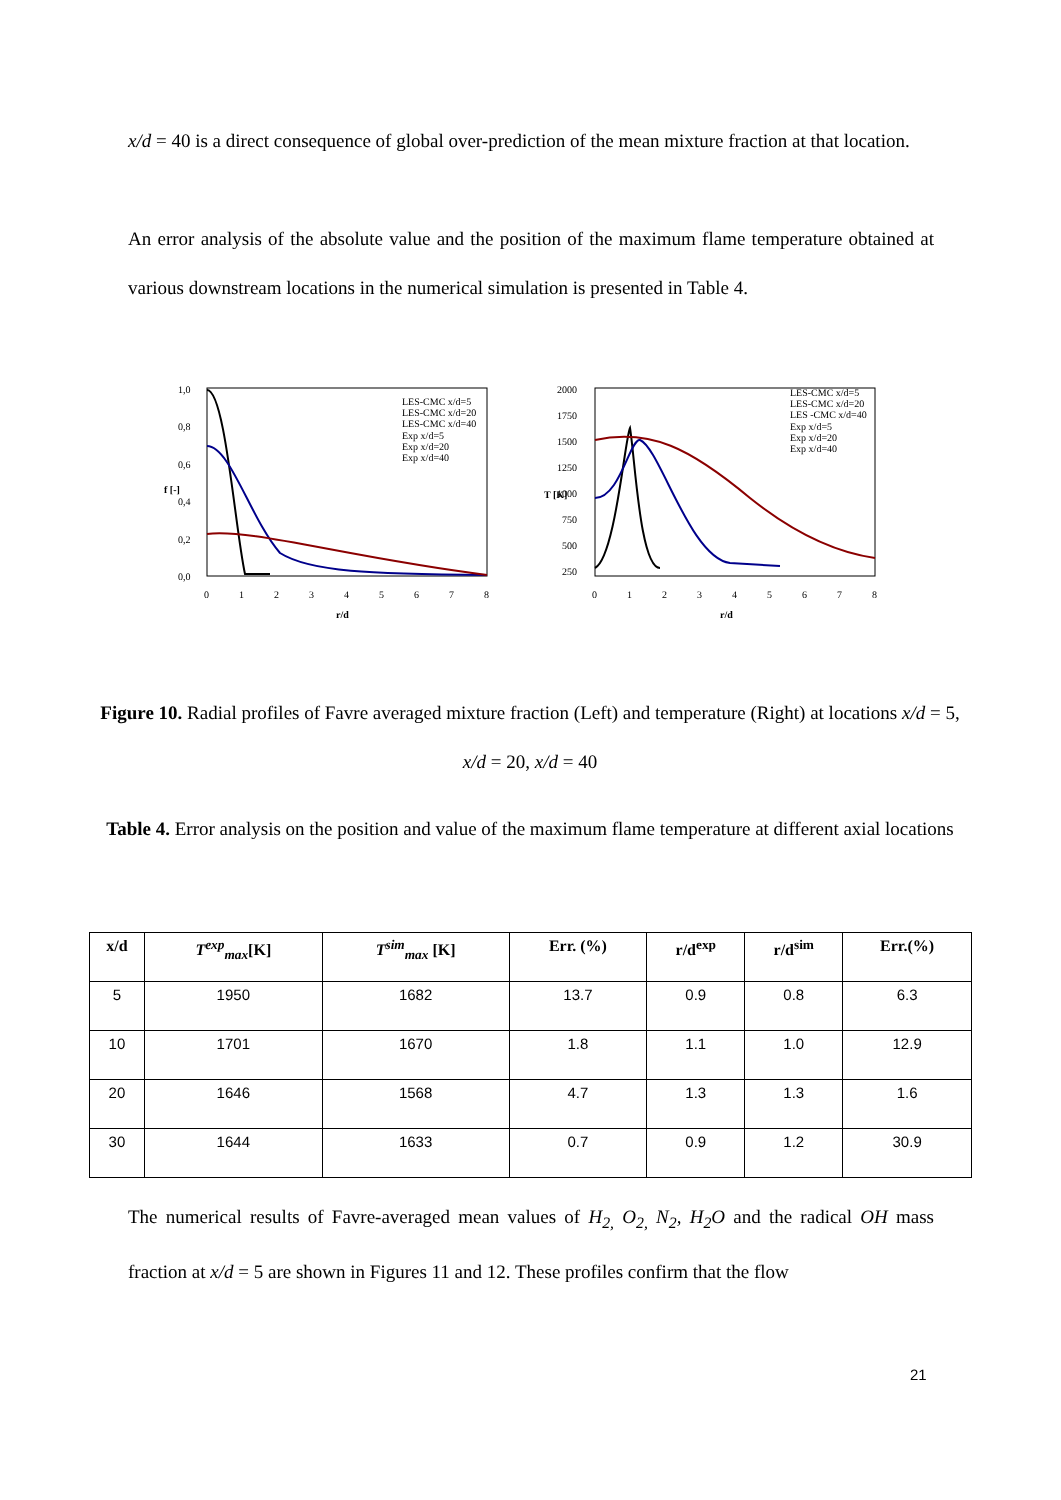x/d = 40 is a direct consequence of global over-prediction of the mean mixture fraction at that location.
An error analysis of the absolute value and the position of the maximum flame temperature obtained at various downstream locations in the numerical simulation is presented in Table 4.
1,0
0,8
0,6
0,4
0,2
0,0
0
1
2
3
4
5
6
7
8
r/d
f [-]
LES-CMC x/d=5
LES-CMC x/d=20
LES-CMC x/d=40
Exp x/d=5
Exp x/d=20
Exp x/d=40
2000
1750
1500
1250
1000
750
500
250
0
1
2
3
4
5
6
7
8
r/d
T [K]
LES-CMC x/d=5
LES-CMC x/d=20
LES -CMC x/d=40
Exp x/d=5
Exp x/d=20
Exp x/d=40
Figure 10. Radial profiles of Favre averaged mixture fraction (Left) and temperature (Right) at locations x/d = 5, x/d = 20, x/d = 40
Table 4. Error analysis on the position and value of the maximum flame temperature at different axial locations
| x/d | T<sup>exp</sup><sub>max</sub> [K] | T<sup>sim</sup><sub>max</sub> [K] | Err. (%) | r/d<sup>exp</sup> | r/d<sup>sim</sup> | Err.(%) |
| --- | --- | --- | --- | --- | --- | --- |
| 5 | 1950 | 1682 | 13.7 | 0.9 | 0.8 | 6.3 |
| 10 | 1701 | 1670 | 1.8 | 1.1 | 1.0 | 12.9 |
| 20 | 1646 | 1568 | 4.7 | 1.3 | 1.3 | 1.6 |
| 30 | 1644 | 1633 | 0.7 | 0.9 | 1.2 | 30.9 |
The numerical results of Favre-averaged mean values of H<sub>2,</sub> O<sub>2,</sub> N<sub>2</sub>, H<sub>2</sub>O and the radical OH mass fraction at x/d = 5 are shown in Figures 11 and 12. These profiles confirm that the flow
21